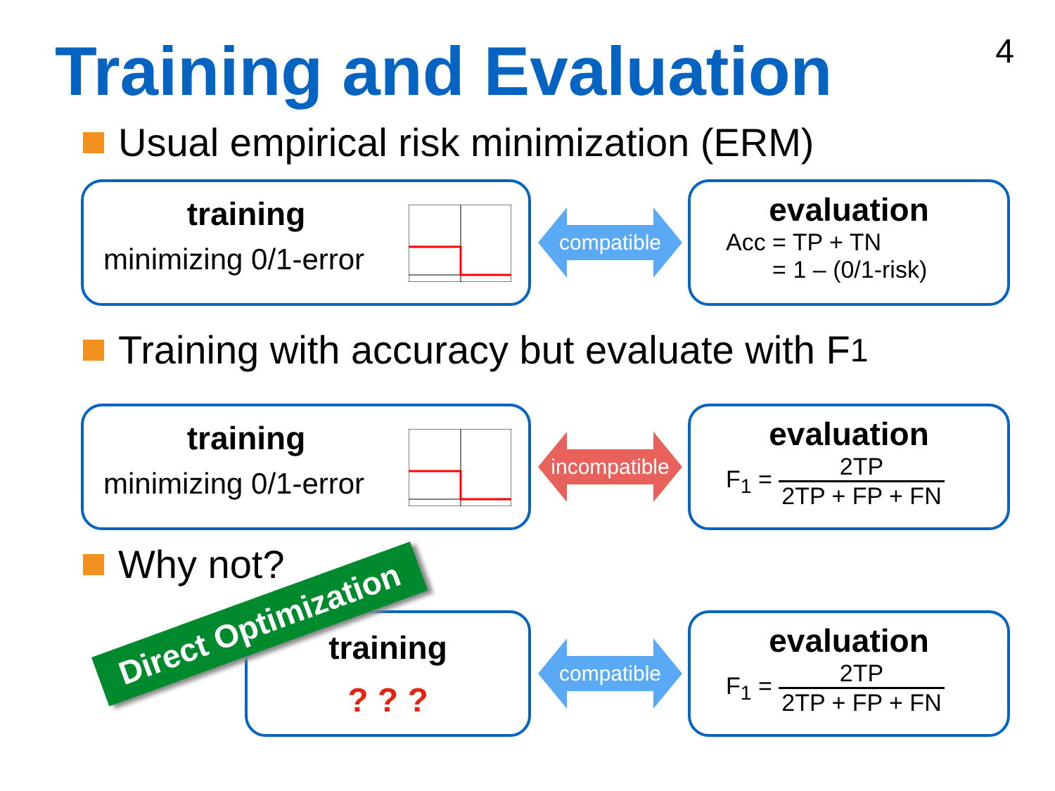Training and Evaluation 4
Usual empirical risk minimization (ERM)
training
minimizing 0/1-error
compatible
evaluation
Acc = TP + TN
= 1 – (0/1-risk)
Training with accuracy but evaluate with F<sub>1</sub>
training
minimizing 0/1-error
incompatible
evaluation
F<sub>1</sub> =
2TP 2TP + FP + FN
Why not?
training
? ? ?
compatible
evaluation
F<sub>1</sub> =
2TP 2TP + FP + FN
Direct Optimization